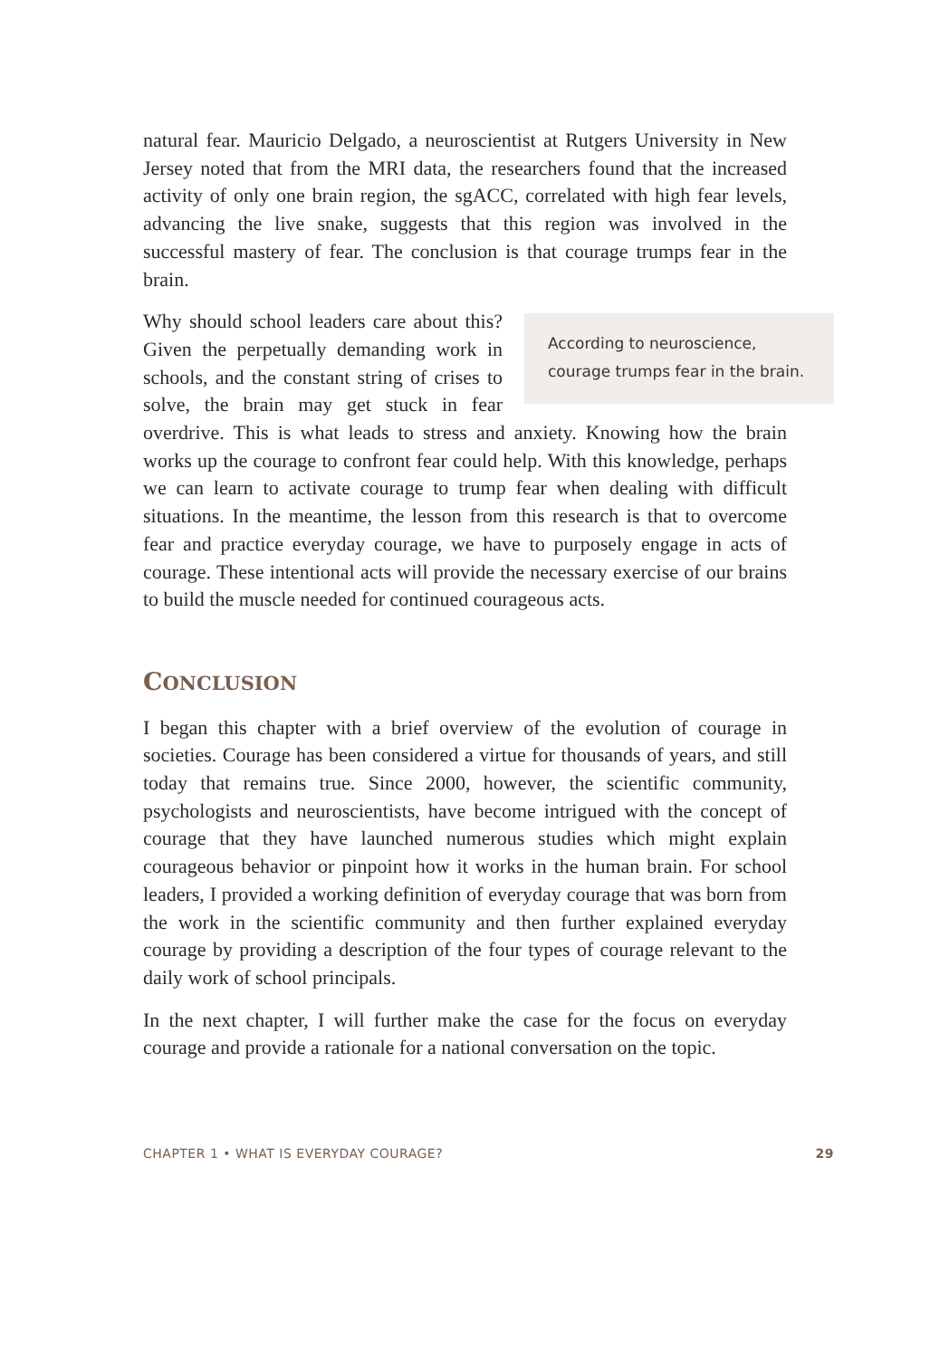natural fear. Mauricio Delgado, a neuroscientist at Rutgers University in New Jersey noted that from the MRI data, the researchers found that the increased activity of only one brain region, the sgACC, correlated with high fear levels, advancing the live snake, suggests that this region was involved in the successful mastery of fear. The conclusion is that courage trumps fear in the brain.
According to neuroscience, courage trumps fear in the brain.
Why should school leaders care about this? Given the perpetually demanding work in schools, and the constant string of crises to solve, the brain may get stuck in fear overdrive. This is what leads to stress and anxiety. Knowing how the brain works up the courage to confront fear could help. With this knowledge, perhaps we can learn to activate courage to trump fear when dealing with difficult situations. In the meantime, the lesson from this research is that to overcome fear and practice everyday courage, we have to purposely engage in acts of courage. These intentional acts will provide the necessary exercise of our brains to build the muscle needed for continued courageous acts.
CONCLUSION
I began this chapter with a brief overview of the evolution of courage in societies. Courage has been considered a virtue for thousands of years, and still today that remains true. Since 2000, however, the scientific community, psychologists and neuroscientists, have become intrigued with the concept of courage that they have launched numerous studies which might explain courageous behavior or pinpoint how it works in the human brain. For school leaders, I provided a working definition of everyday courage that was born from the work in the scientific community and then further explained everyday courage by providing a description of the four types of courage relevant to the daily work of school principals.
In the next chapter, I will further make the case for the focus on everyday courage and provide a rationale for a national conversation on the topic.
CHAPTER 1 • WHAT IS EVERYDAY COURAGE? 29